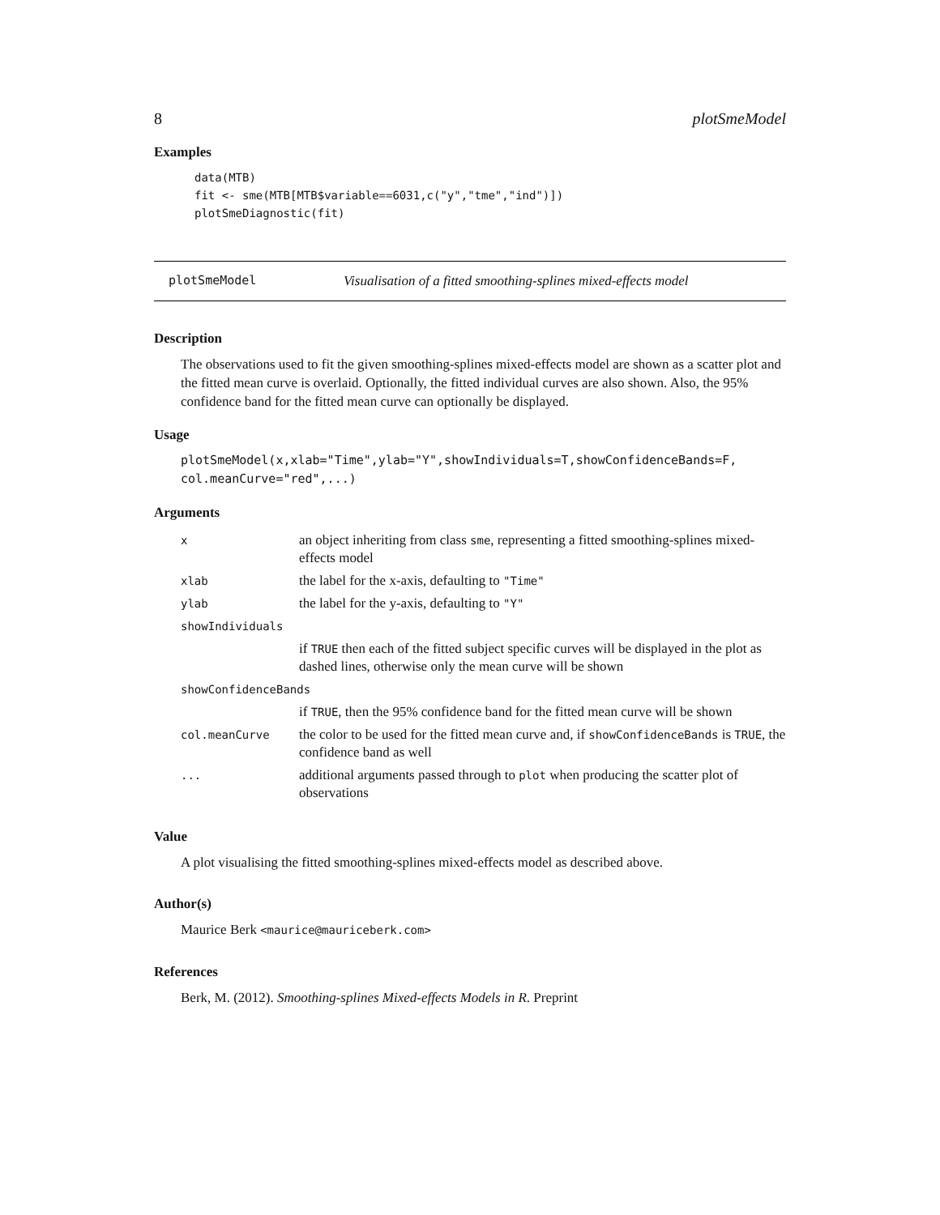8 plotSmeModel
Examples
data(MTB)
fit <- sme(MTB[MTB$variable==6031,c("y","tme","ind")])
plotSmeDiagnostic(fit)
plotSmeModel Visualisation of a fitted smoothing-splines mixed-effects model
Description
The observations used to fit the given smoothing-splines mixed-effects model are shown as a scatter plot and the fitted mean curve is overlaid. Optionally, the fitted individual curves are also shown. Also, the 95% confidence band for the fitted mean curve can optionally be displayed.
Usage
plotSmeModel(x,xlab="Time",ylab="Y",showIndividuals=T,showConfidenceBands=F,
col.meanCurve="red",...)
Arguments
| x | an object inheriting from class sme , representing a fitted smoothing-splines mixed-effects model |
| xlab | the label for the x-axis, defaulting to "Time" |
| ylab | the label for the y-axis, defaulting to "Y" |
| showIndividuals | |
| | if TRUE then each of the fitted subject specific curves will be displayed in the plot as dashed lines, otherwise only the mean curve will be shown |
| showConfidenceBands | |
| | if TRUE , then the 95% confidence band for the fitted mean curve will be shown |
| col.meanCurve | the color to be used for the fitted mean curve and, if showConfidenceBands is TRUE , the confidence band as well |
| ... | additional arguments passed through to plot when producing the scatter plot of observations |
Value
A plot visualising the fitted smoothing-splines mixed-effects model as described above.
Author(s)
Maurice Berk <maurice@mauriceberk.com>
References
Berk, M. (2012). Smoothing-splines Mixed-effects Models in R. Preprint